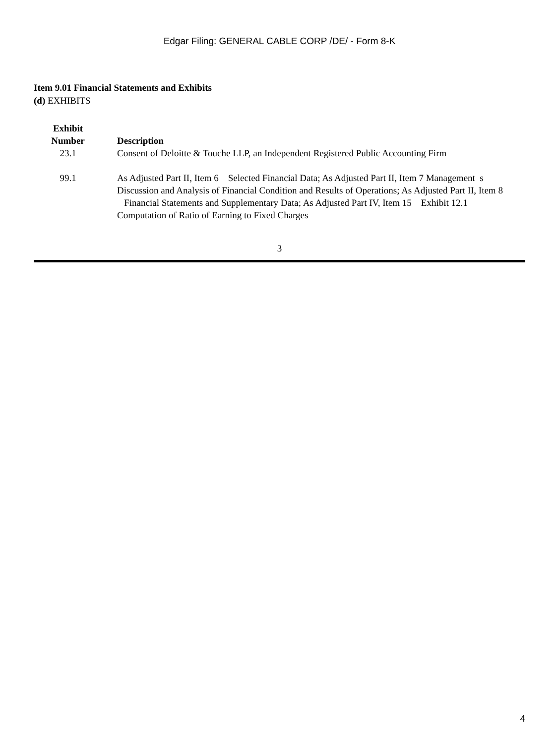Edgar Filing: GENERAL CABLE CORP /DE/ - Form 8-K
Item 9.01 Financial Statements and Exhibits
(d) EXHIBITS
| Exhibit Number | Description |
| --- | --- |
| 23.1 | Consent of Deloitte & Touche LLP, an Independent Registered Public Accounting Firm |
| 99.1 | As Adjusted Part II, Item 6 Selected Financial Data; As Adjusted Part II, Item 7 Management s Discussion and Analysis of Financial Condition and Results of Operations; As Adjusted Part II, Item 8 Financial Statements and Supplementary Data; As Adjusted Part IV, Item 15 Exhibit 12.1 Computation of Ratio of Earning to Fixed Charges |
3
4